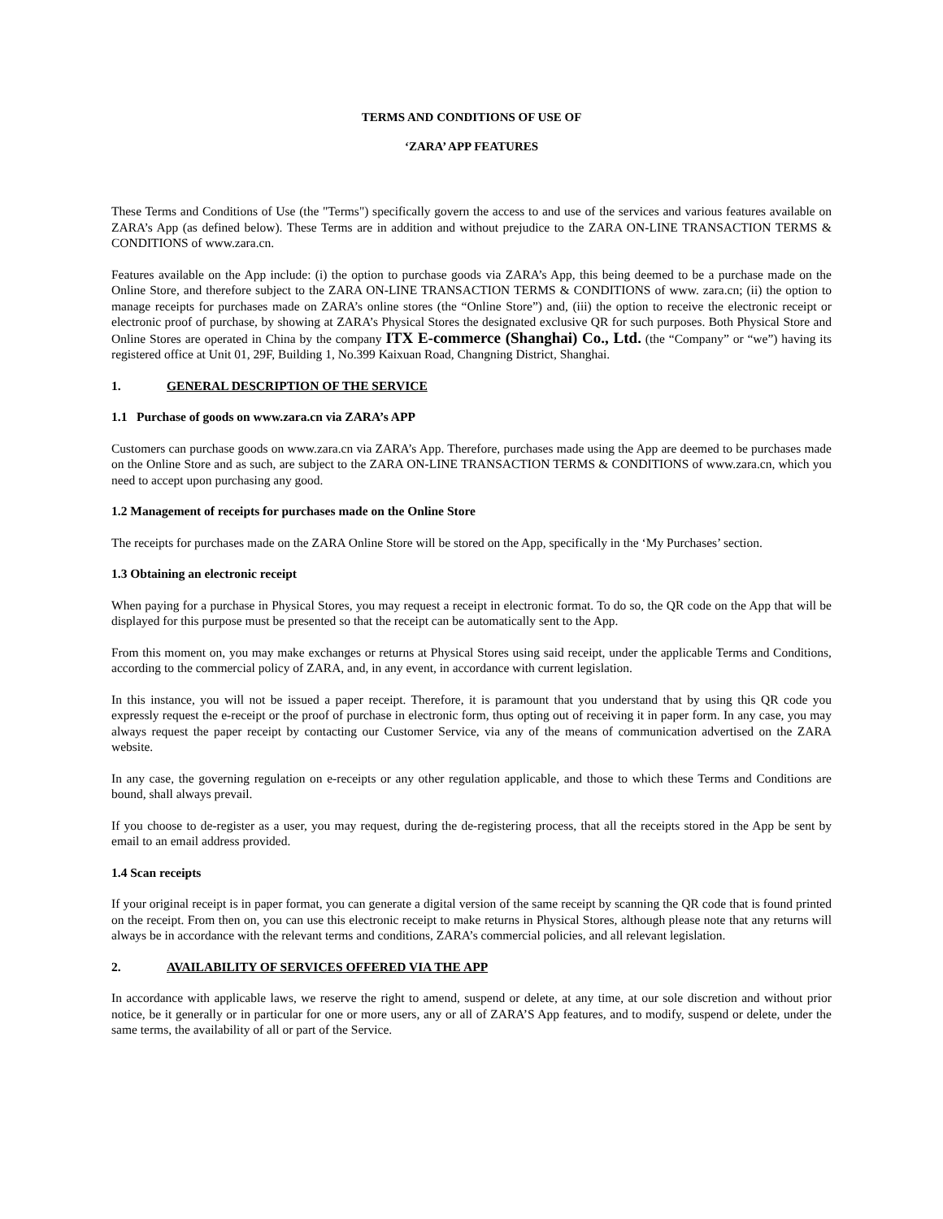TERMS AND CONDITIONS OF USE OF
‘ZARA’ APP FEATURES
These Terms and Conditions of Use (the "Terms") specifically govern the access to and use of the services and various features available on ZARA’s App (as defined below). These Terms are in addition and without prejudice to the ZARA ON-LINE TRANSACTION TERMS & CONDITIONS of www.zara.cn.
Features available on the App include: (i) the option to purchase goods via ZARA’s App, this being deemed to be a purchase made on the Online Store, and therefore subject to the ZARA ON-LINE TRANSACTION TERMS & CONDITIONS of www. zara.cn; (ii) the option to manage receipts for purchases made on ZARA’s online stores (the “Online Store”) and, (iii) the option to receive the electronic receipt or electronic proof of purchase, by showing at ZARA’s Physical Stores the designated exclusive QR for such purposes. Both Physical Store and Online Stores are operated in China by the company ITX E-commerce (Shanghai) Co., Ltd. (the “Company” or “we”) having its registered office at Unit 01, 29F, Building 1, No.399 Kaixuan Road, Changning District, Shanghai.
1. GENERAL DESCRIPTION OF THE SERVICE
1.1 Purchase of goods on www.zara.cn via ZARA’s APP
Customers can purchase goods on www.zara.cn via ZARA’s App. Therefore, purchases made using the App are deemed to be purchases made on the Online Store and as such, are subject to the ZARA ON-LINE TRANSACTION TERMS & CONDITIONS of www.zara.cn, which you need to accept upon purchasing any good.
1.2 Management of receipts for purchases made on the Online Store
The receipts for purchases made on the ZARA Online Store will be stored on the App, specifically in the ‘My Purchases’ section.
1.3 Obtaining an electronic receipt
When paying for a purchase in Physical Stores, you may request a receipt in electronic format. To do so, the QR code on the App that will be displayed for this purpose must be presented so that the receipt can be automatically sent to the App.
From this moment on, you may make exchanges or returns at Physical Stores using said receipt, under the applicable Terms and Conditions, according to the commercial policy of ZARA, and, in any event, in accordance with current legislation.
In this instance, you will not be issued a paper receipt. Therefore, it is paramount that you understand that by using this QR code you expressly request the e-receipt or the proof of purchase in electronic form, thus opting out of receiving it in paper form. In any case, you may always request the paper receipt by contacting our Customer Service, via any of the means of communication advertised on the ZARA website.
In any case, the governing regulation on e-receipts or any other regulation applicable, and those to which these Terms and Conditions are bound, shall always prevail.
If you choose to de-register as a user, you may request, during the de-registering process, that all the receipts stored in the App be sent by email to an email address provided.
1.4 Scan receipts
If your original receipt is in paper format, you can generate a digital version of the same receipt by scanning the QR code that is found printed on the receipt. From then on, you can use this electronic receipt to make returns in Physical Stores, although please note that any returns will always be in accordance with the relevant terms and conditions, ZARA’s commercial policies, and all relevant legislation.
2. AVAILABILITY OF SERVICES OFFERED VIA THE APP
In accordance with applicable laws, we reserve the right to amend, suspend or delete, at any time, at our sole discretion and without prior notice, be it generally or in particular for one or more users, any or all of ZARA’S App features, and to modify, suspend or delete, under the same terms, the availability of all or part of the Service.